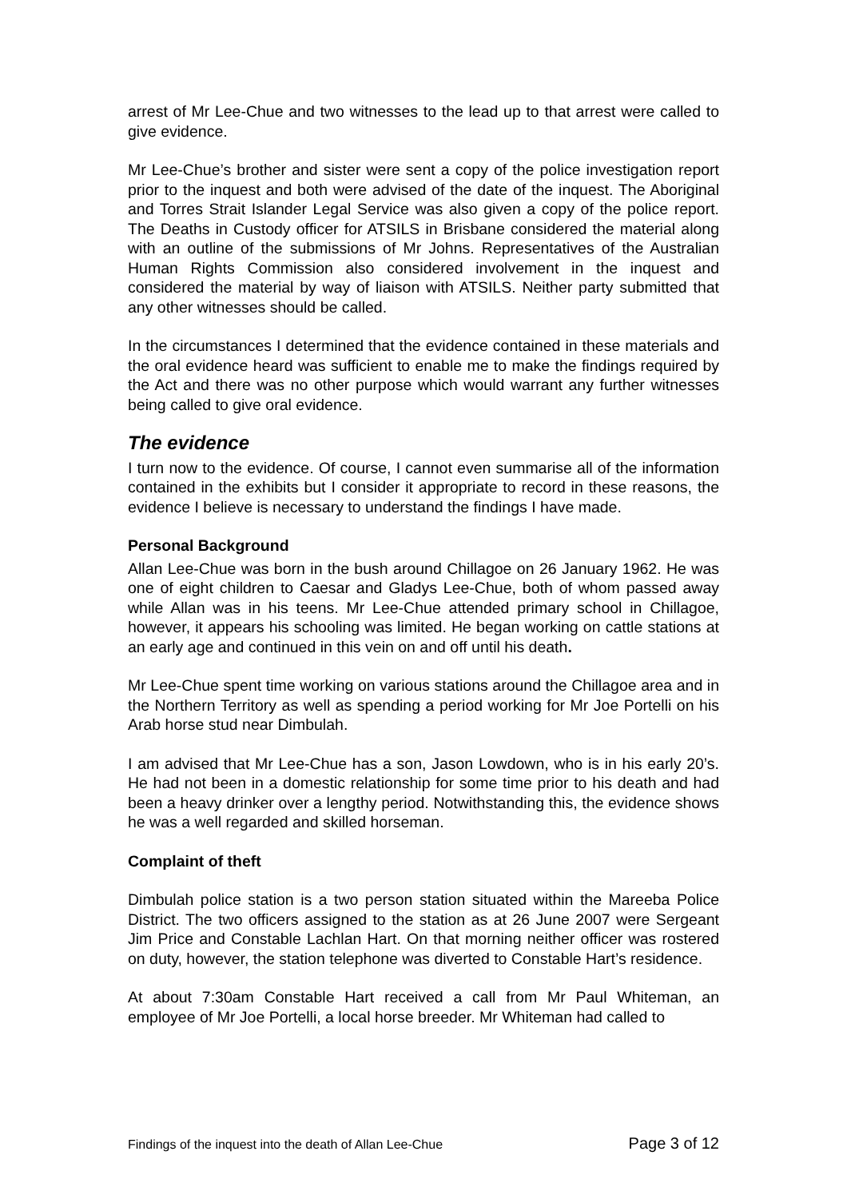arrest of Mr Lee-Chue and two witnesses to the lead up to that arrest were called to give evidence.
Mr Lee-Chue’s brother and sister were sent a copy of the police investigation report prior to the inquest and both were advised of the date of the inquest. The Aboriginal and Torres Strait Islander Legal Service was also given a copy of the police report. The Deaths in Custody officer for ATSILS in Brisbane considered the material along with an outline of the submissions of Mr Johns. Representatives of the Australian Human Rights Commission also considered involvement in the inquest and considered the material by way of liaison with ATSILS. Neither party submitted that any other witnesses should be called.
In the circumstances I determined that the evidence contained in these materials and the oral evidence heard was sufficient to enable me to make the findings required by the Act and there was no other purpose which would warrant any further witnesses being called to give oral evidence.
The evidence
I turn now to the evidence. Of course, I cannot even summarise all of the information contained in the exhibits but I consider it appropriate to record in these reasons, the evidence I believe is necessary to understand the findings I have made.
Personal Background
Allan Lee-Chue was born in the bush around Chillagoe on 26 January 1962. He was one of eight children to Caesar and Gladys Lee-Chue, both of whom passed away while Allan was in his teens. Mr Lee-Chue attended primary school in Chillagoe, however, it appears his schooling was limited. He began working on cattle stations at an early age and continued in this vein on and off until his death.
Mr Lee-Chue spent time working on various stations around the Chillagoe area and in the Northern Territory as well as spending a period working for Mr Joe Portelli on his Arab horse stud near Dimbulah.
I am advised that Mr Lee-Chue has a son, Jason Lowdown, who is in his early 20’s. He had not been in a domestic relationship for some time prior to his death and had been a heavy drinker over a lengthy period. Notwithstanding this, the evidence shows he was a well regarded and skilled horseman.
Complaint of theft
Dimbulah police station is a two person station situated within the Mareeba Police District. The two officers assigned to the station as at 26 June 2007 were Sergeant Jim Price and Constable Lachlan Hart. On that morning neither officer was rostered on duty, however, the station telephone was diverted to Constable Hart’s residence.
At about 7:30am Constable Hart received a call from Mr Paul Whiteman, an employee of Mr Joe Portelli, a local horse breeder. Mr Whiteman had called to
Findings of the inquest into the death of Allan Lee-Chue Page 3 of 12